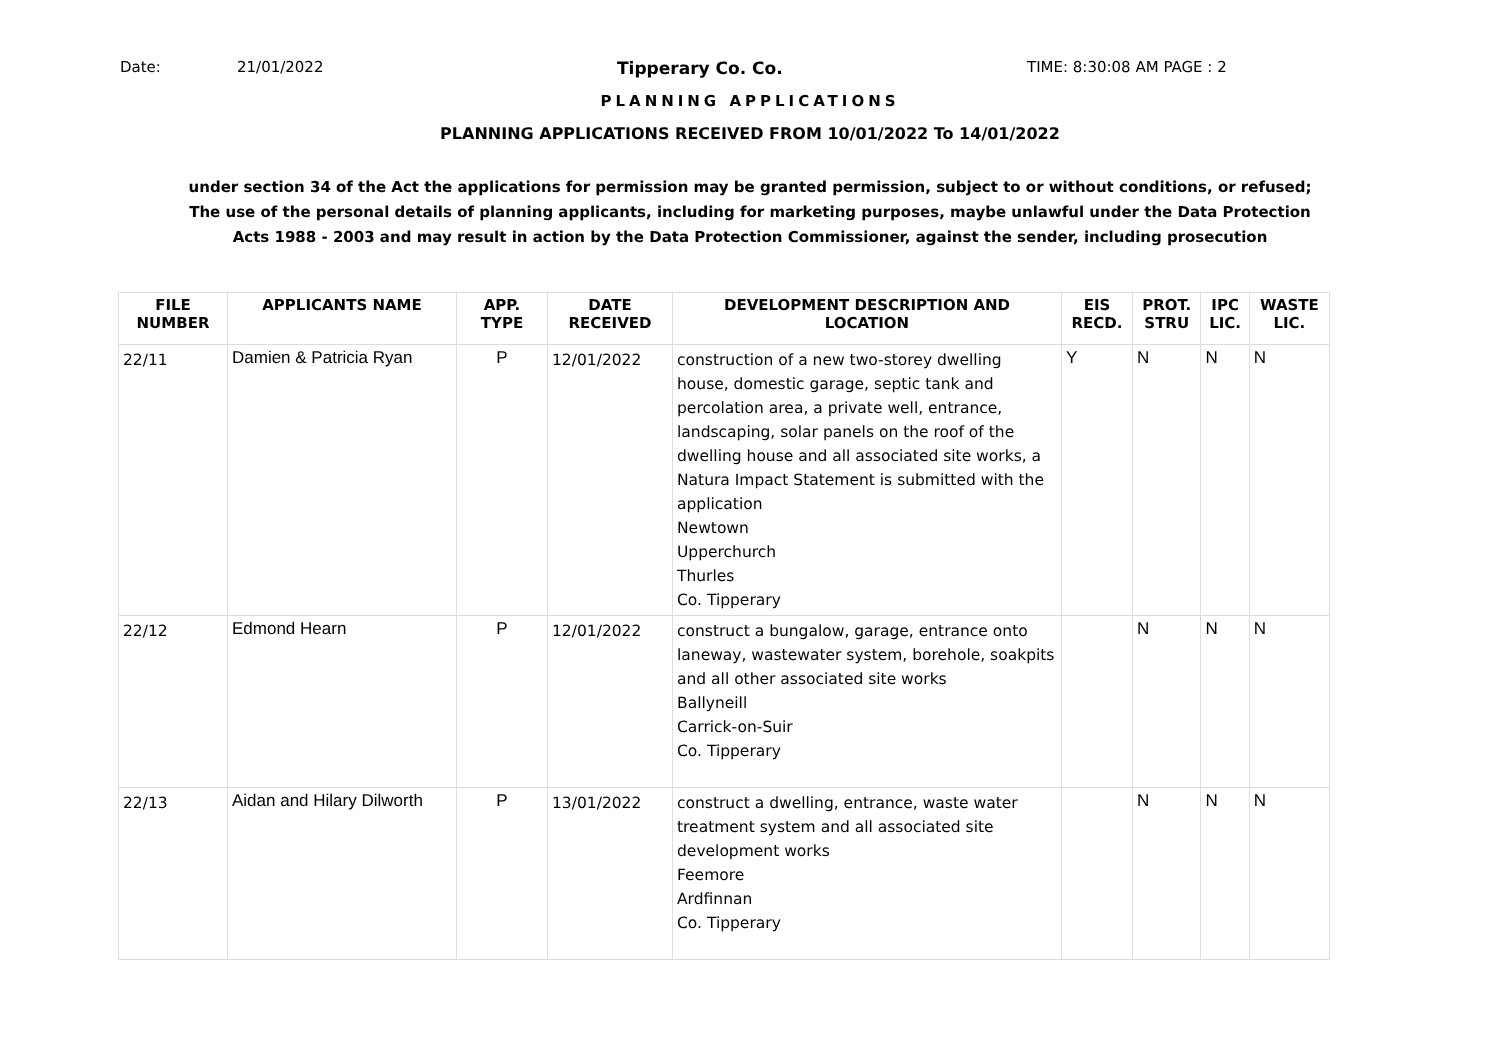Date: 21/01/2022 Tipperary Co. Co. TIME: 8:30:08 AM PAGE : 2
PLANNING APPLICATIONS
PLANNING APPLICATIONS RECEIVED FROM 10/01/2022 To 14/01/2022
under section 34 of the Act the applications for permission may be granted permission, subject to or without conditions, or refused;
The use of the personal details of planning applicants, including for marketing purposes, maybe unlawful under the Data Protection
Acts 1988 - 2003 and may result in action by the Data Protection Commissioner, against the sender, including prosecution
| FILE NUMBER | APPLICANTS NAME | APP. TYPE | DATE RECEIVED | DEVELOPMENT DESCRIPTION AND LOCATION | EIS RECD. | PROT. STRU | IPC LIC. | WASTE LIC. |
| --- | --- | --- | --- | --- | --- | --- | --- | --- |
| 22/11 | Damien & Patricia Ryan | P | 12/01/2022 | construction of a new two-storey dwelling house, domestic garage, septic tank and percolation area, a private well, entrance, landscaping, solar panels on the roof of the dwelling house and all associated site works, a Natura Impact Statement is submitted with the application Newtown Upperchurch Thurles Co. Tipperary | Y | N | N | N |
| 22/12 | Edmond Hearn | P | 12/01/2022 | construct a bungalow, garage, entrance onto laneway, wastewater system, borehole, soakpits and all other associated site works Ballyneill Carrick-on-Suir Co. Tipperary | | N | N | N |
| 22/13 | Aidan and Hilary Dilworth | P | 13/01/2022 | construct a dwelling, entrance, waste water treatment system and all associated site development works Feemore Ardfinnan Co. Tipperary | | N | N | N |